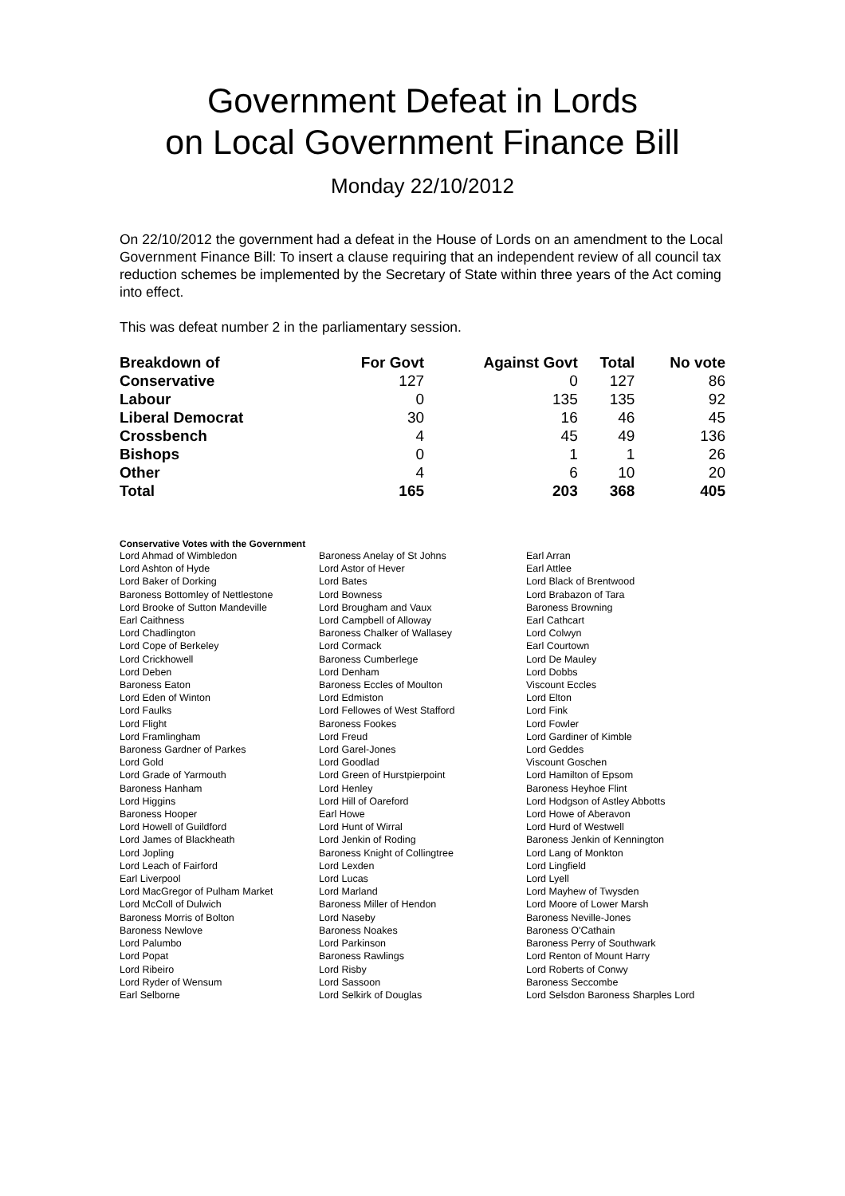Government Defeat in Lords
on Local Government Finance Bill
Monday 22/10/2012
On 22/10/2012 the government had a defeat in the House of Lords on an amendment to the Local Government Finance Bill: To insert a clause requiring that an independent review of all council tax reduction schemes be implemented by the Secretary of State within three years of the Act coming into effect.
This was defeat number 2 in the parliamentary session.
| Breakdown of | For Govt | Against Govt | Total | No vote |
| --- | --- | --- | --- | --- |
| Conservative | 127 | 0 | 127 | 86 |
| Labour | 0 | 135 | 135 | 92 |
| Liberal Democrat | 30 | 16 | 46 | 45 |
| Crossbench | 4 | 45 | 49 | 136 |
| Bishops | 0 | 1 | 1 | 26 |
| Other | 4 | 6 | 10 | 20 |
| Total | 165 | 203 | 368 | 405 |
Conservative Votes with the Government
| Lord Ahmad of Wimbledon | Baroness Anelay of St Johns | Earl Arran |
| Lord Ashton of Hyde | Lord Astor of Hever | Earl Attlee |
| Lord Baker of Dorking | Lord Bates | Lord Black of Brentwood |
| Baroness Bottomley of Nettlestone | Lord Bowness | Lord Brabazon of Tara |
| Lord Brooke of Sutton Mandeville | Lord Brougham and Vaux | Baroness Browning |
| Earl Caithness | Lord Campbell of Alloway | Earl Cathcart |
| Lord Chadlington | Baroness Chalker of Wallasey | Lord Colwyn |
| Lord Cope of Berkeley | Lord Cormack | Earl Courtown |
| Lord Crickhowell | Baroness Cumberlege | Lord De Mauley |
| Lord Deben | Lord Denham | Lord Dobbs |
| Baroness Eaton | Baroness Eccles of Moulton | Viscount Eccles |
| Lord Eden of Winton | Lord Edmiston | Lord Elton |
| Lord Faulks | Lord Fellowes of West Stafford | Lord Fink |
| Lord Flight | Baroness Fookes | Lord Fowler |
| Lord Framlingham | Lord Freud | Lord Gardiner of Kimble |
| Baroness Gardner of Parkes | Lord Garel-Jones | Lord Geddes |
| Lord Gold | Lord Goodlad | Viscount Goschen |
| Lord Grade of Yarmouth | Lord Green of Hurstpierpoint | Lord Hamilton of Epsom |
| Baroness Hanham | Lord Henley | Baroness Heyhoe Flint |
| Lord Higgins | Lord Hill of Oareford | Lord Hodgson of Astley Abbotts |
| Baroness Hooper | Earl Howe | Lord Howe of Aberavon |
| Lord Howell of Guildford | Lord Hunt of Wirral | Lord Hurd of Westwell |
| Lord James of Blackheath | Lord Jenkin of Roding | Baroness Jenkin of Kennington |
| Lord Jopling | Baroness Knight of Collingtree | Lord Lang of Monkton |
| Lord Leach of Fairford | Lord Lexden | Lord Lingfield |
| Earl Liverpool | Lord Lucas | Lord Lyell |
| Lord MacGregor of Pulham Market | Lord Marland | Lord Mayhew of Twysden |
| Lord McColl of Dulwich | Baroness Miller of Hendon | Lord Moore of Lower Marsh |
| Baroness Morris of Bolton | Lord Naseby | Baroness Neville-Jones |
| Baroness Newlove | Baroness Noakes | Baroness O'Cathain |
| Lord Palumbo | Lord Parkinson | Baroness Perry of Southwark |
| Lord Popat | Baroness Rawlings | Lord Renton of Mount Harry |
| Lord Ribeiro | Lord Risby | Lord Roberts of Conwy |
| Lord Ryder of Wensum | Lord Sassoon | Baroness Seccombe |
| Earl Selborne | Lord Selkirk of Douglas | Lord Selsdon Baroness Sharples Lord |